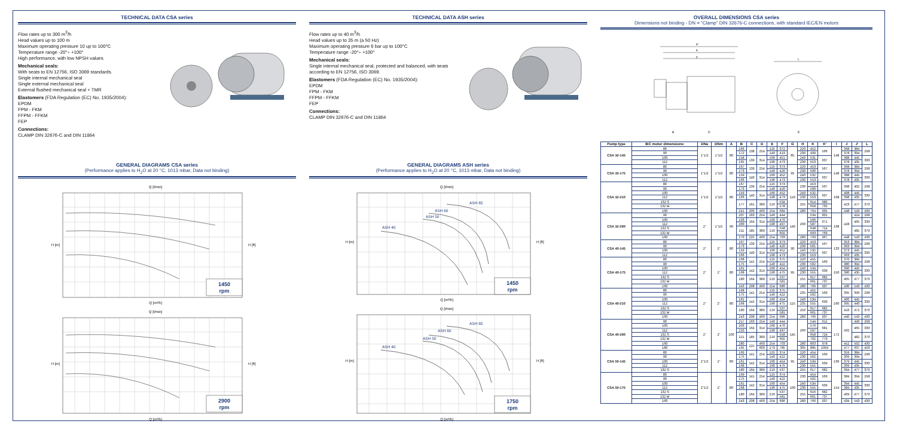TECHNICAL DATA CSA series
Flow rates up to 300 m<sup>3</sup>/h
Head values up to 100 m
Maximum operating pressure 10 up to 100°C
Temperature range -20°÷ +100°
High performance, with low NPSH values.
Mechanical seals:
With seats to EN 12756, ISO 3069 standards.
Single internal mechanical seal
Single external mechanical seal
External flushed mechanical seal + TMR
Elastomers (FDA Regulation (EC) No. 1935/2004):
EPDM
FPM - FKM
FFPM - FFKM
FEP
Connections:
CLAMP DIN 32676-C and DIN 11864
GENERAL DIAGRAMS CSA series
(Performance applies to H<sub>2</sub>O at 20 °C, 1013 mbar, Data not binding)
Q [l/min]
H [m]
H [ft]
Q [m³/h]
1450
rpm
Q [l/min]
H [m]
H [ft]
Q [m³/h]
2900
rpm
TECHNICAL DATA ASH series
Flow rates up to 40 m<sup>3</sup>/h
Head values up to 35 m (a 50 Hz)
Maximum operating pressure 6 bar up to 100°C
Temperature range -20°÷ +100°
Mechanical seals:
Single internal mechanical seal, protected and balanced, with seats according to EN 12756, ISO 3069.
Elastomers (FDA Regulation (EC) No. 1935/2004):
EPDM
FPM - FKM
FFPM - FFKM
FEP
Connections:
CLAMP DIN 32676-C and DIN 11864
GENERAL DIAGRAMS ASH series
(Performance applies to H<sub>2</sub>O at 20 °C, 1013 mbar, Data not binding)
Q [l/min]
ASH 40
ASH 50
ASH 60
ASH 65
H [m]
H [ft]
Q [m³/h]
1450
rpm
Q [l/min]
ASH 40
ASH 50
ASH 60
ASH 65
H [m]
H [ft]
Q [m³/h]
1750
rpm
OVERALL DIMENSIONS CSA series
Dimensions not binding - DN = “Clamp” DIN 32676-C connections, with standard IEC/EN motors
K
K'
F
L
B
D
E
| Pump type | IEC motor dimensions: | DNa | DNm | A | B | C | D | E | F | G | H | K | K' | I | J | J' | L |
| --- | --- | --- | --- | --- | --- | --- | --- | --- | --- | --- | --- | --- | --- | --- | --- | --- | --- |
| CSA 32-145 | 80 | 1"1/2 | 1"1/2 | 80 | 166 | 138 | 254 | 125 | 372 | 85 | 220 | 452 | 566 | 148 | 368 | 384 | 298 |
| | 90 | | | | 172 | | | 140 | 419 | | 230 | 499 | | | 378 | 394 | |
| | 100 | | | | 158 | 139 | 314 | 160 | 451 | | 240 | 531 | 637 | | 388 | 445 | 330 |
| | 112 | | | | 165 | | | 190 | 473 | | 230 | 553 | | | 378 | 435 | |
| CSA 32-175 | 80 | 1"1/2 | 1"1/2 | 80 | 167 | 139 | 254 | 125 | 373 | 95 | 220 | 453 | 567 | 148 | 368 | 384 | 298 |
| | 90 | | | | 173 | | | 140 | 420 | | 230 | 500 | | | 378 | 394 | |
| | 100 | | | | 159 | 140 | 314 | 160 | 452 | | 240 | 532 | 637 | | 388 | 445 | 330 |
| | 112 | | | | 166 | | | 190 | 473 | | 230 | 553 | | | 378 | 435 | |
| CSA 32-210 | 80 | 1"1/2 | 1"1/2 | 80 | 167 | 139 | 254 | 125 | 373 | 110 | 230 | 453 | 567 | 168 | 398 | 402 | 298 |
| | 90 | | | | 173 | | | 140 | 420 | | | 500 | | | | | |
| | 100 | | | | 159 | 140 | 314 | 160 | 452 | | 240 | 532 | 637 | | 408 | 445 | 330 |
| | 112 | | | | 166 | | | 190 | 473 | | 230 | 553 | | | 398 | 435 | |
| | 132 S | | | | 177 | 161 | 389 | 216 | 534 | | 255 | 614 | 680 | | 423 | 477 | 370 |
| | 132 M | | | | | | | | 578 | | | 658 | 735 | | | | |
| | 160 | | | | 241 | 206 | 460 | 254 | 684 | | 280 | 764 | 935 | | 448 | 543 | 430 |
| CSA 32-260 | 90 | 2" | 1"1/2 | 90 | 207 | 163 | 254 | 140 | 444 | 140 | 260 | 534 | 601 | 168 | 428 | 424 | 298 |
| | 100 | | | | 193 | 164 | 314 | 160 | 476 | | | 566 | 671 | | | 465 | 330 |
| | 112 | | | | 200 | | | 190 | 497 | | | 587 | | | | | |
| | 132 S | | | | 211 | 185 | 389 | 216 | 558 | | | 648 | 714 | | | 482 | 370 |
| | 132 M | | | | | | | | 602 | | | 693 | 769 | | | | |
| | 160 | | | | 270 | 225 | 460 | 254 | 703 | | 280 | 793 | 967 | | 448 | 543 | 430 |
| CSA 40-145 | 80 | 2" | 2" | 80 | 167 | 139 | 254 | 125 | 373 | 90 | 220 | 453 | 567 | 133 | 353 | 384 | 298 |
| | 90 | | | | 173 | | | 140 | 420 | | 230 | 501 | | | 363 | 394 | |
| | 100 | | | | 159 | 140 | 314 | 160 | 452 | | 240 | 532 | 637 | | 373 | 445 | 330 |
| | 112 | | | | 166 | | | 190 | 473 | | 230 | 553 | | | 363 | 435 | |
| CSA 40-175 | 80 | 2" | 2" | 80 | 168 | 141 | 254 | 125 | 375 | 95 | 220 | 455 | 569 | 150 | 370 | 384 | 298 |
| | 90 | | | | 175 | | | 140 | 422 | | 230 | 502 | | | 380 | 394 | |
| | 100 | | | | 161 | 142 | 314 | 160 | 454 | | 240 | 534 | 639 | | 390 | 445 | 330 |
| | 112 | | | | 168 | | | 190 | 475 | | 230 | 555 | | | 380 | 435 | |
| | 132 S | | | | 180 | 164 | 389 | 216 | 537 | | 255 | 617 | 682 | | 405 | 477 | 370 |
| | 132 M | | | | | | | | 581 | | | 661 | 737 | | | | |
| | 160 | | | | 243 | 208 | 460 | 254 | 686 | | 280 | 766 | 937 | | 430 | 543 | 430 |
| CSA 40-210 | 80 | 2" | 2" | 80 | 168 | 141 | 254 | 125 | 375 | 115 | 235 | 455 | 569 | 160 | 395 | 399 | 298 |
| | 90 | | | | 175 | | | 140 | 422 | | | 502 | | | | | |
| | 100 | | | | 161 | 142 | 314 | 160 | 454 | | 240 | 534 | 639 | | 400 | 445 | 330 |
| | 112 | | | | 168 | | | 190 | 475 | | 235 | 555 | | | 395 | 440 | |
| | 132 S | | | | 180 | 164 | 389 | 216 | 537 | | 250 | 617 | 682 | | 410 | 472 | 370 |
| | 132 M | | | | | | | | 581 | | | 661 | 737 | | | | |
| | 160 | | | | 243 | 208 | 460 | 254 | 686 | | 280 | 766 | 937 | | 440 | 543 | 430 |
| CSA 40-260 | 90 | 2" | 2" | 100 | 217 | 163 | 254 | 140 | 444 | 145 | 260 | 544 | 611 | 172 | 432 | 440 | 298 |
| | 100 | | | | 203 | 164 | 314 | 160 | 476 | | | 576 | 681 | | | 465 | 330 |
| | 112 | | | | 210 | | | 190 | 497 | | | 597 | | | | | |
| | 132 S | | | | 221 | 185 | 389 | 216 | 558 | | | 658 | 724 | | | 482 | 370 |
| | 132 M | | | | | | | | 602 | | | 702 | 779 | | | | |
| | 160 | | | | 280 | 225 | 460 | 254 | 703 | | 280 | 803 | 978 | | 452 | 502 | 430 |
| | 180 | | | | 195 | | 600 | 279 | 785 | | 305 | 885 | 1094 | | 477 | 637 | 420 |
| CSA 50-145 | 80 | 2"1/2 | 2" | 80 | 169 | 141 | 254 | 125 | 374 | 95 | 220 | 454 | 569 | 139 | 359 | 384 | 298 |
| | 90 | | | | 175 | | | 140 | 422 | | 230 | 502 | | | 369 | 394 | |
| | 100 | | | | 161 | 142 | 314 | 160 | 454 | | 240 | 534 | 639 | | 379 | 445 | 330 |
| | 112 | | | | 168 | | | 190 | 475 | | 230 | 555 | | | 369 | 435 | |
| | 132 S | | | | 180 | 164 | 389 | 216 | 537 | | 255 | 617 | 682 | | 394 | 477 | 370 |
| CSA 50-175 | 80 | 2"1/2 | 2" | 80 | 169 | 141 | 254 | 125 | 374 | 100 | 230 | 454 | 569 | 154 | 384 | 394 | 298 |
| | 90 | | | | 175 | | | 140 | 422 | | | 502 | | | | | |
| | 100 | | | | 161 | 142 | 314 | 160 | 454 | | 240 | 534 | 639 | | 394 | 445 | 330 |
| | 112 | | | | 168 | | | 190 | 475 | | 230 | 555 | | | 384 | 435 | |
| | 132 S | | | | 180 | 164 | 389 | 216 | 537 | | 255 | 616 | 682 | | 409 | 477 | 370 |
| | 132 M | | | | | | | | 581 | | | 661 | 737 | | | | |
| | 160 | | | | 243 | 208 | 460 | 254 | 686 | | 280 | 766 | 937 | | 434 | 543 | 430 |